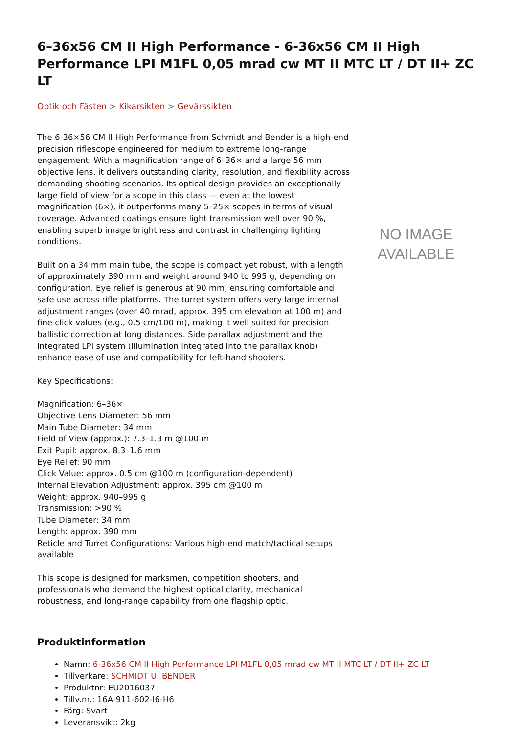6–36x56 CM II High Performance - 6-36x56 CM II High Performance LPI M1FL 0,05 mrad cw MT II MTC LT / DT II+ ZC LT
Optik och Fästen > Kikarsikten > Gevärssikten
The 6-36×56 CM II High Performance from Schmidt and Bender is a high-end precision riflescope engineered for medium to extreme long-range engagement. With a magnification range of 6–36× and a large 56 mm objective lens, it delivers outstanding clarity, resolution, and flexibility across demanding shooting scenarios. Its optical design provides an exceptionally large field of view for a scope in this class — even at the lowest magnification (6×), it outperforms many 5–25× scopes in terms of visual coverage. Advanced coatings ensure light transmission well over 90 %, enabling superb image brightness and contrast in challenging lighting conditions.
Built on a 34 mm main tube, the scope is compact yet robust, with a length of approximately 390 mm and weight around 940 to 995 g, depending on configuration. Eye relief is generous at 90 mm, ensuring comfortable and safe use across rifle platforms. The turret system offers very large internal adjustment ranges (over 40 mrad, approx. 395 cm elevation at 100 m) and fine click values (e.g., 0.5 cm/100 m), making it well suited for precision ballistic correction at long distances. Side parallax adjustment and the integrated LPI system (illumination integrated into the parallax knob) enhance ease of use and compatibility for left-hand shooters.
Key Specifications:
Magnification: 6–36×
Objective Lens Diameter: 56 mm
Main Tube Diameter: 34 mm
Field of View (approx.): 7.3–1.3 m @100 m
Exit Pupil: approx. 8.3–1.6 mm
Eye Relief: 90 mm
Click Value: approx. 0.5 cm @100 m (configuration-dependent)
Internal Elevation Adjustment: approx. 395 cm @100 m
Weight: approx. 940–995 g
Transmission: >90 %
Tube Diameter: 34 mm
Length: approx. 390 mm
Reticle and Turret Configurations: Various high-end match/tactical setups available
This scope is designed for marksmen, competition shooters, and professionals who demand the highest optical clarity, mechanical robustness, and long-range capability from one flagship optic.
NO IMAGE
AVAILABLE
Produktinformation
Namn: 6-36x56 CM II High Performance LPI M1FL 0,05 mrad cw MT II MTC LT / DT II+ ZC LT
Tillverkare: SCHMIDT U. BENDER
Produktnr: EU2016037
Tillv.nr.: 16A-911-602-I6-H6
Färg: Svart
Leveransvikt: 2kg